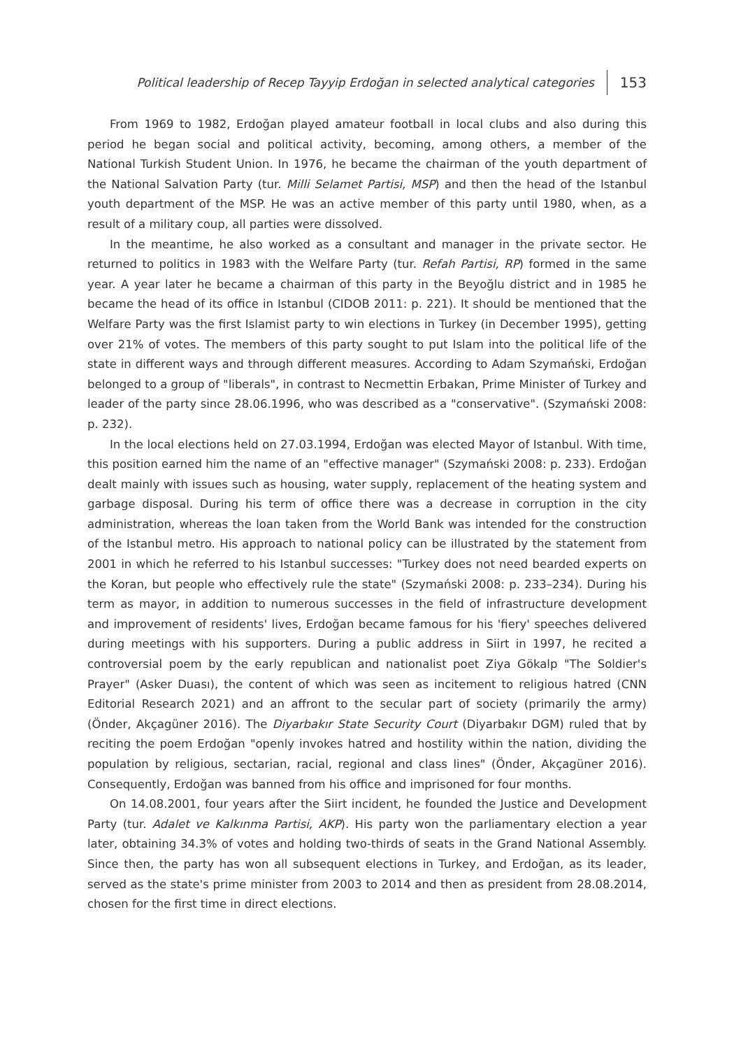Political leadership of Recep Tayyip Erdoğan in selected analytical categories 153
From 1969 to 1982, Erdoğan played amateur football in local clubs and also during this period he began social and political activity, becoming, among others, a member of the National Turkish Student Union. In 1976, he became the chairman of the youth department of the National Salvation Party (tur. Milli Selamet Partisi, MSP) and then the head of the Istanbul youth department of the MSP. He was an active member of this party until 1980, when, as a result of a military coup, all parties were dissolved.
In the meantime, he also worked as a consultant and manager in the private sector. He returned to politics in 1983 with the Welfare Party (tur. Refah Partisi, RP) formed in the same year. A year later he became a chairman of this party in the Beyoğlu district and in 1985 he became the head of its office in Istanbul (CIDOB 2011: p. 221). It should be mentioned that the Welfare Party was the first Islamist party to win elections in Turkey (in December 1995), getting over 21% of votes. The members of this party sought to put Islam into the political life of the state in different ways and through different measures. According to Adam Szymański, Erdoğan belonged to a group of "liberals", in contrast to Necmettin Erbakan, Prime Minister of Turkey and leader of the party since 28.06.1996, who was described as a "conservative". (Szymański 2008: p. 232).
In the local elections held on 27.03.1994, Erdoğan was elected Mayor of Istanbul. With time, this position earned him the name of an "effective manager" (Szymański 2008: p. 233). Erdoğan dealt mainly with issues such as housing, water supply, replacement of the heating system and garbage disposal. During his term of office there was a decrease in corruption in the city administration, whereas the loan taken from the World Bank was intended for the construction of the Istanbul metro. His approach to national policy can be illustrated by the statement from 2001 in which he referred to his Istanbul successes: "Turkey does not need bearded experts on the Koran, but people who effectively rule the state" (Szymański 2008: p. 233–234). During his term as mayor, in addition to numerous successes in the field of infrastructure development and improvement of residents' lives, Erdoğan became famous for his 'fiery' speeches delivered during meetings with his supporters. During a public address in Siirt in 1997, he recited a controversial poem by the early republican and nationalist poet Ziya Gökalp "The Soldier's Prayer" (Asker Duası), the content of which was seen as incitement to religious hatred (CNN Editorial Research 2021) and an affront to the secular part of society (primarily the army) (Önder, Akçagüner 2016). The Diyarbakır State Security Court (Diyarbakır DGM) ruled that by reciting the poem Erdoğan "openly invokes hatred and hostility within the nation, dividing the population by religious, sectarian, racial, regional and class lines" (Önder, Akçagüner 2016). Consequently, Erdoğan was banned from his office and imprisoned for four months.
On 14.08.2001, four years after the Siirt incident, he founded the Justice and Development Party (tur. Adalet ve Kalkınma Partisi, AKP). His party won the parliamentary election a year later, obtaining 34.3% of votes and holding two-thirds of seats in the Grand National Assembly. Since then, the party has won all subsequent elections in Turkey, and Erdoğan, as its leader, served as the state's prime minister from 2003 to 2014 and then as president from 28.08.2014, chosen for the first time in direct elections.